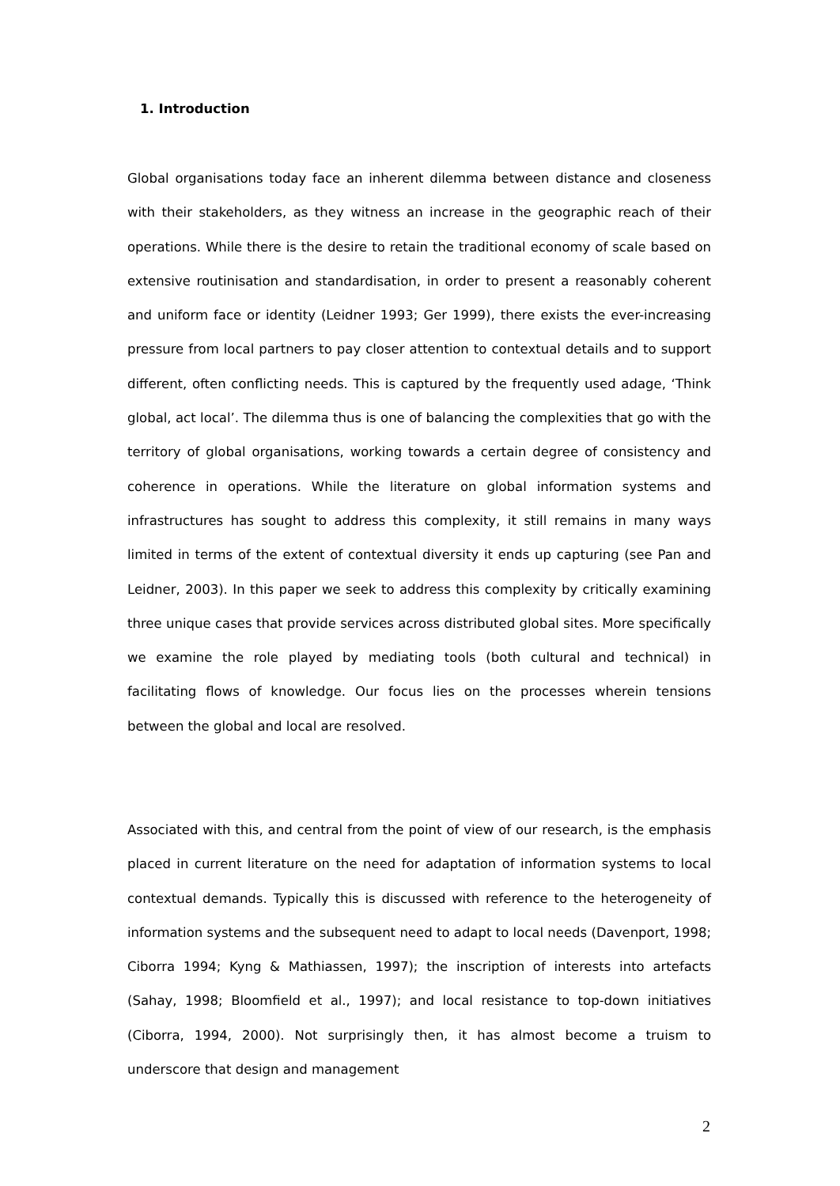1. Introduction
Global organisations today face an inherent dilemma between distance and closeness with their stakeholders, as they witness an increase in the geographic reach of their operations. While there is the desire to retain the traditional economy of scale based on extensive routinisation and standardisation, in order to present a reasonably coherent and uniform face or identity (Leidner 1993; Ger 1999), there exists the ever-increasing pressure from local partners to pay closer attention to contextual details and to support different, often conflicting needs. This is captured by the frequently used adage, ‘Think global, act local’. The dilemma thus is one of balancing the complexities that go with the territory of global organisations, working towards a certain degree of consistency and coherence in operations. While the literature on global information systems and infrastructures has sought to address this complexity, it still remains in many ways limited in terms of the extent of contextual diversity it ends up capturing (see Pan and Leidner, 2003). In this paper we seek to address this complexity by critically examining three unique cases that provide services across distributed global sites. More specifically we examine the role played by mediating tools (both cultural and technical) in facilitating flows of knowledge. Our focus lies on the processes wherein tensions between the global and local are resolved.
Associated with this, and central from the point of view of our research, is the emphasis placed in current literature on the need for adaptation of information systems to local contextual demands. Typically this is discussed with reference to the heterogeneity of information systems and the subsequent need to adapt to local needs (Davenport, 1998; Ciborra 1994; Kyng & Mathiassen, 1997); the inscription of interests into artefacts (Sahay, 1998; Bloomfield et al., 1997); and local resistance to top-down initiatives (Ciborra, 1994, 2000). Not surprisingly then, it has almost become a truism to underscore that design and management
2